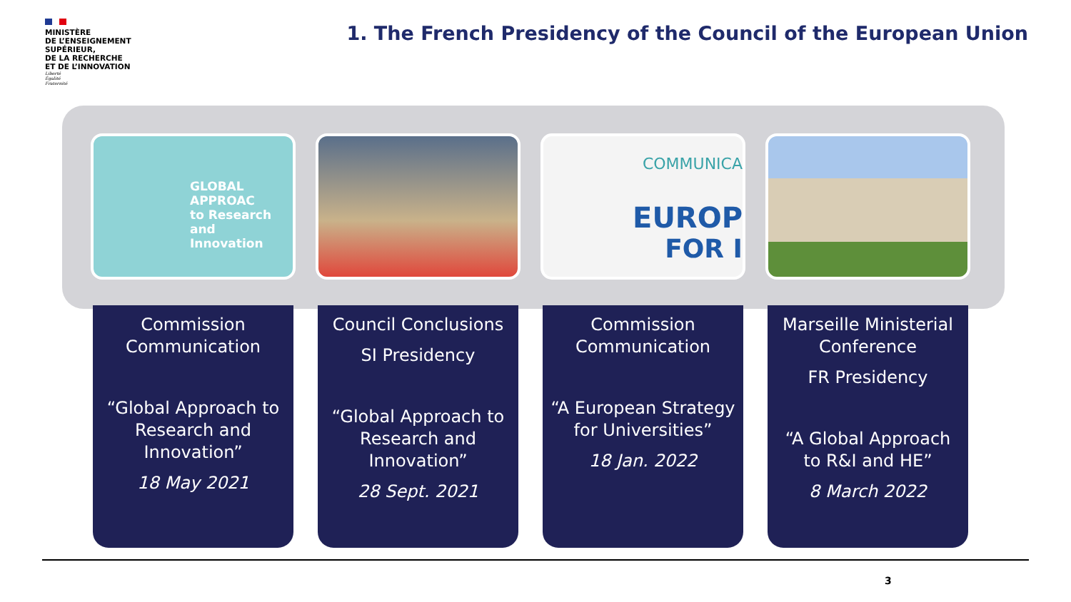MINISTÈRE
DE L’ENSEIGNEMENT
SUPÉRIEUR,
DE LA RECHERCHE
ET DE L’INNOVATION
Liberté
Égalité
Fraternité
1. The French Presidency of the Council of the European Union
GLOBAL APPROAC
to Research and
Innovation
Commission Communication
“Global Approach to Research and Innovation”
18 May 2021
Council Conclusions
SI Presidency
“Global Approach to Research and Innovation”
28 Sept. 2021
COMMUNICA
EUROP
FOR I
Commission Communication
“A European Strategy for Universities”
18 Jan. 2022
Marseille Ministerial Conference
FR Presidency
“A Global Approach to R&I and HE”
8 March 2022
3